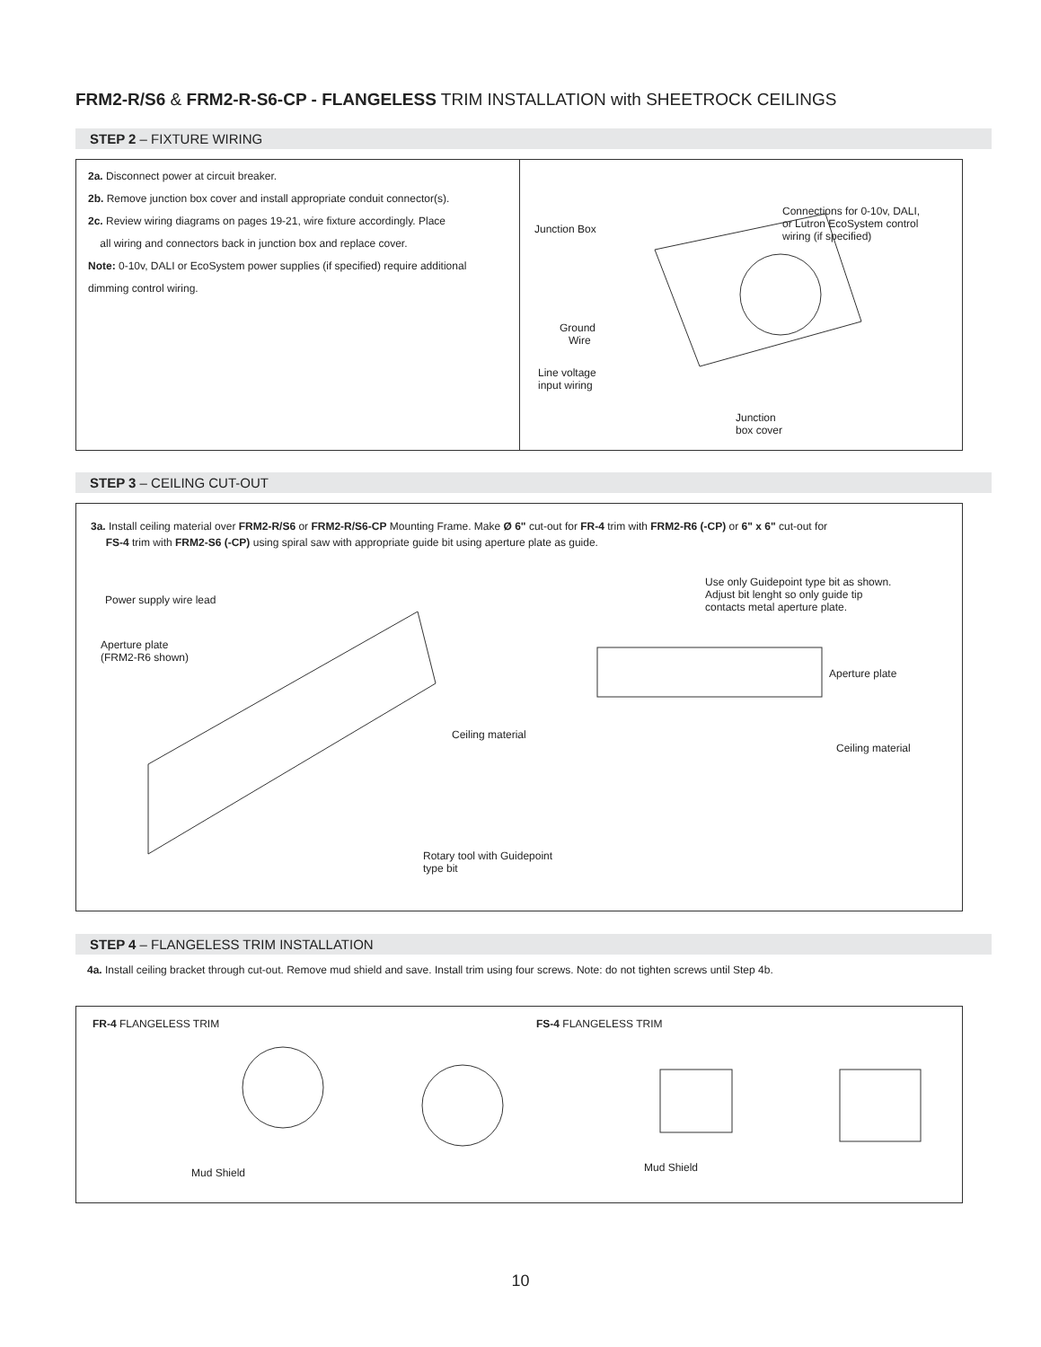FRM2-R/S6 & FRM2-R-S6-CP - FLANGELESS TRIM INSTALLATION with SHEETROCK CEILINGS
STEP 2 – FIXTURE WIRING
2a. Disconnect power at circuit breaker.
2b. Remove junction box cover and install appropriate conduit connector(s).
2c. Review wiring diagrams on pages 19-21, wire fixture accordingly. Place
all wiring and connectors back in junction box and replace cover.
Note: 0-10v, DALI or EcoSystem power supplies (if specified) require additional dimming control wiring.
Junction Box
Connections for 0-10v, DALI,
or Lutron EcoSystem control
wiring (if specified)
Ground
Wire
Line voltage
input wiring
Junction
box cover
STEP 3 – CEILING CUT-OUT
3a. Install ceiling material over FRM2-R/S6 or FRM2-R/S6-CP Mounting Frame. Make Ø 6" cut-out for FR-4 trim with FRM2-R6 (-CP) or 6" x 6" cut-out for
FS-4 trim with FRM2-S6 (-CP) using spiral saw with appropriate guide bit using aperture plate as guide.
Power supply wire lead
Aperture plate
(FRM2-R6 shown)
Ceiling material
Rotary tool with Guidepoint
type bit
Use only Guidepoint type bit as shown.
Adjust bit lenght so only guide tip
contacts metal aperture plate.
Aperture plate
Ceiling material
STEP 4 – FLANGELESS TRIM INSTALLATION
4a. Install ceiling bracket through cut-out. Remove mud shield and save. Install trim using four screws. Note: do not tighten screws until Step 4b.
FR-4 FLANGELESS TRIM FS-4 FLANGELESS TRIM
Mud Shield Mud Shield
10